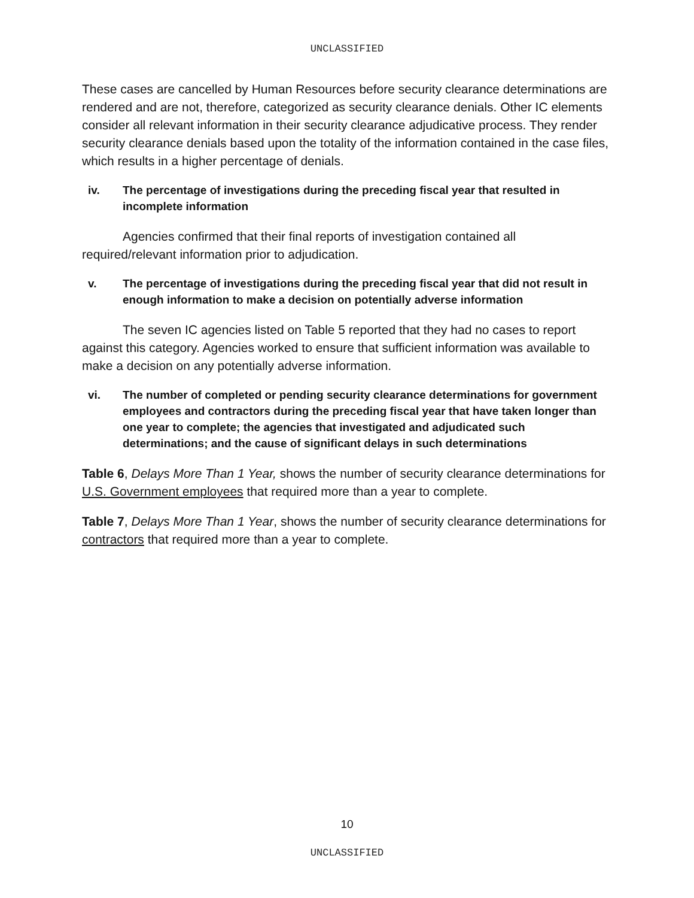UNCLASSIFIED
These cases are cancelled by Human Resources before security clearance determinations are rendered and are not, therefore, categorized as security clearance denials. Other IC elements consider all relevant information in their security clearance adjudicative process. They render security clearance denials based upon the totality of the information contained in the case files, which results in a higher percentage of denials.
iv. The percentage of investigations during the preceding fiscal year that resulted in incomplete information
Agencies confirmed that their final reports of investigation contained all required/relevant information prior to adjudication.
v. The percentage of investigations during the preceding fiscal year that did not result in enough information to make a decision on potentially adverse information
The seven IC agencies listed on Table 5 reported that they had no cases to report against this category. Agencies worked to ensure that sufficient information was available to make a decision on any potentially adverse information.
vi. The number of completed or pending security clearance determinations for government employees and contractors during the preceding fiscal year that have taken longer than one year to complete; the agencies that investigated and adjudicated such determinations; and the cause of significant delays in such determinations
Table 6, Delays More Than 1 Year, shows the number of security clearance determinations for U.S. Government employees that required more than a year to complete.
Table 7, Delays More Than 1 Year, shows the number of security clearance determinations for contractors that required more than a year to complete.
10
UNCLASSIFIED